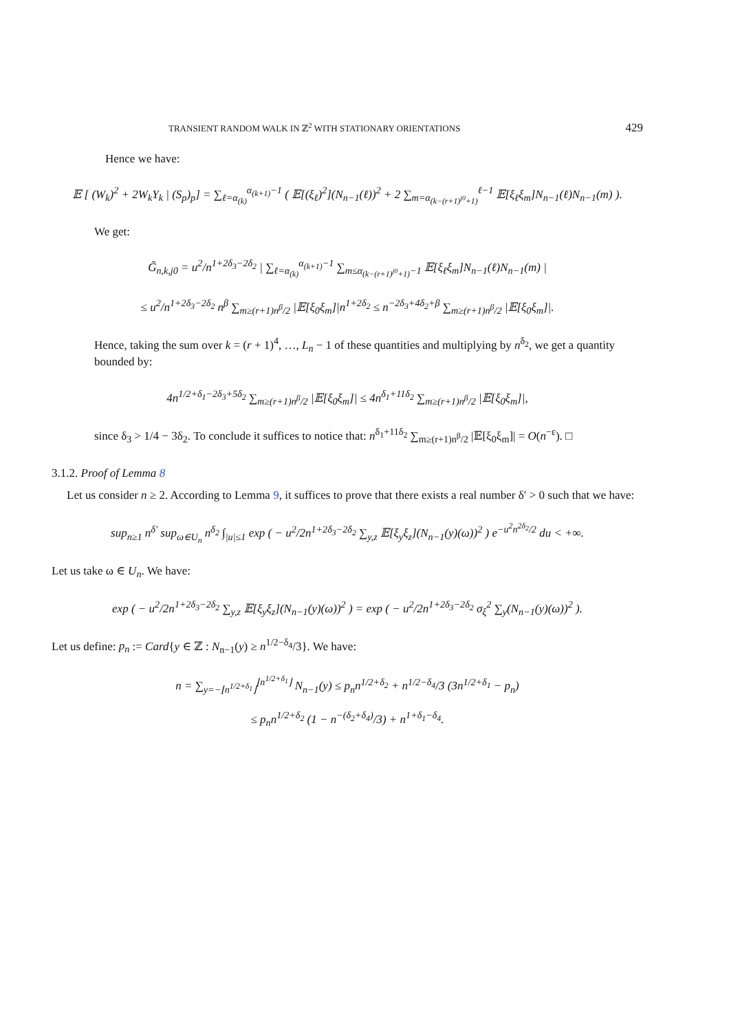TRANSIENT RANDOM WALK IN ℤ<sup>2</sup> WITH STATIONARY ORIENTATIONS 429
Hence we have:
𝔼 [ (W<sub>k</sub>)<sup>2</sup> + 2W<sub>k</sub>Y<sub>k</sub> | (S<sub>p</sub>)<sub>p</sub>] = ∑<sub>ℓ=α<sub>(k)</sub></sub><sup>α<sub>(k+1)</sub>−1</sup> ( 𝔼[(ξ<sub>ℓ</sub>)<sup>2</sup>](N<sub>n−1</sub>(ℓ))<sup>2</sup> + 2 ∑<sub>m=α<sub>(k−(r+1)<sup>j0</sup>+1)</sub></sub><sup>ℓ−1</sup> 𝔼[ξ<sub>ℓ</sub>ξ<sub>m</sub>]N<sub>n−1</sub>(ℓ)N<sub>n−1</sub>(m) ).
We get:
G̃<sub>n,k,j0</sub> = u<sup>2</sup>/n<sup>1+2δ<sub>3</sub>−2δ<sub>2</sub></sup> | ∑<sub>ℓ=α<sub>(k)</sub></sub><sup>α<sub>(k+1)</sub>−1</sup> ∑<sub>m≤α<sub>(k−(r+1)<sup>j0</sup>+1)</sub>−1</sub> 𝔼[ξ<sub>ℓ</sub>ξ<sub>m</sub>]N<sub>n−1</sub>(ℓ)N<sub>n−1</sub>(m) |
≤ u<sup>2</sup>/n<sup>1+2δ<sub>3</sub>−2δ<sub>2</sub></sup> n<sup>β</sup> ∑<sub>m≥(r+1)n<sup>β</sup>/2</sub> |𝔼[ξ<sub>0</sub>ξ<sub>m</sub>]|n<sup>1+2δ<sub>2</sub></sup> ≤ n<sup>−2δ<sub>3</sub>+4δ<sub>2</sub>+β</sup> ∑<sub>m≥(r+1)n<sup>β</sup>/2</sub> |𝔼[ξ<sub>0</sub>ξ<sub>m</sub>]|.
Hence, taking the sum over k = (r + 1)<sup>4</sup>, …, L<sub>n</sub> − 1 of these quantities and multiplying by n<sup>δ<sub>2</sub></sup>, we get a quantity bounded by:
4n<sup>1/2+δ<sub>1</sub>−2δ<sub>3</sub>+5δ<sub>2</sub></sup> ∑<sub>m≥(r+1)n<sup>β</sup>/2</sub> |𝔼[ξ<sub>0</sub>ξ<sub>m</sub>]| ≤ 4n<sup>δ<sub>1</sub>+11δ<sub>2</sub></sup> ∑<sub>m≥(r+1)n<sup>β</sup>/2</sub> |𝔼[ξ<sub>0</sub>ξ<sub>m</sub>]|,
since δ<sub>3</sub> > 1/4 − 3δ<sub>2</sub>. To conclude it suffices to notice that: n<sup>δ<sub>1</sub>+11δ<sub>2</sub></sup> ∑<sub>m≥(r+1)n<sup>β</sup>/2</sub> |𝔼[ξ<sub>0</sub>ξ<sub>m</sub>]| = O(n<sup>−ε</sup>). □
3.1.2. Proof of Lemma 8
Let us consider n ≥ 2. According to Lemma 9, it suffices to prove that there exists a real number δ′ > 0 such that we have:
sup<sub>n≥1</sub> n<sup>δ′</sup> sup<sub>ω∈U<sub>n</sub></sub> n<sup>δ<sub>2</sub></sup> ∫<sub>|u|≤1</sub> exp ( − u<sup>2</sup>/2n<sup>1+2δ<sub>3</sub>−2δ<sub>2</sub></sup> ∑<sub>y,z</sub> 𝔼[ξ<sub>y</sub>ξ<sub>z</sub>](N<sub>n−1</sub>(y)(ω))<sup>2</sup> ) e<sup>−u<sup>2</sup>n<sup>2δ<sub>2</sub></sup>/2</sup> du < +∞.
Let us take ω ∈ U<sub>n</sub>. We have:
exp ( − u<sup>2</sup>/2n<sup>1+2δ<sub>3</sub>−2δ<sub>2</sub></sup> ∑<sub>y,z</sub> 𝔼[ξ<sub>y</sub>ξ<sub>z</sub>](N<sub>n−1</sub>(y)(ω))<sup>2</sup> ) = exp ( − u<sup>2</sup>/2n<sup>1+2δ<sub>3</sub>−2δ<sub>2</sub></sup> σ<sub>ξ</sub><sup>2</sup> ∑<sub>y</sub>(N<sub>n−1</sub>(y)(ω))<sup>2</sup> ).
Let us define: p<sub>n</sub> := Card{y ∈ ℤ : N<sub>n−1</sub>(y) ≥ n<sup>1/2−δ<sub>4</sub></sup>/3}. We have:
n = ∑<sub>y=−⌊n<sup>1/2+δ<sub>1</sub></sup>⌋</sub><sup>⌊n<sup>1/2+δ<sub>1</sub></sup>⌋</sup> N<sub>n−1</sub>(y) ≤ p<sub>n</sub>n<sup>1/2+δ<sub>2</sub></sup> + n<sup>1/2−δ<sub>4</sub></sup>/3 (3n<sup>1/2+δ<sub>1</sub></sup> − p<sub>n</sub>)
≤ p<sub>n</sub>n<sup>1/2+δ<sub>2</sub></sup> (1 − n<sup>−(δ<sub>2</sub>+δ<sub>4</sub>)</sup>/3) + n<sup>1+δ<sub>1</sub>−δ<sub>4</sub></sup>.